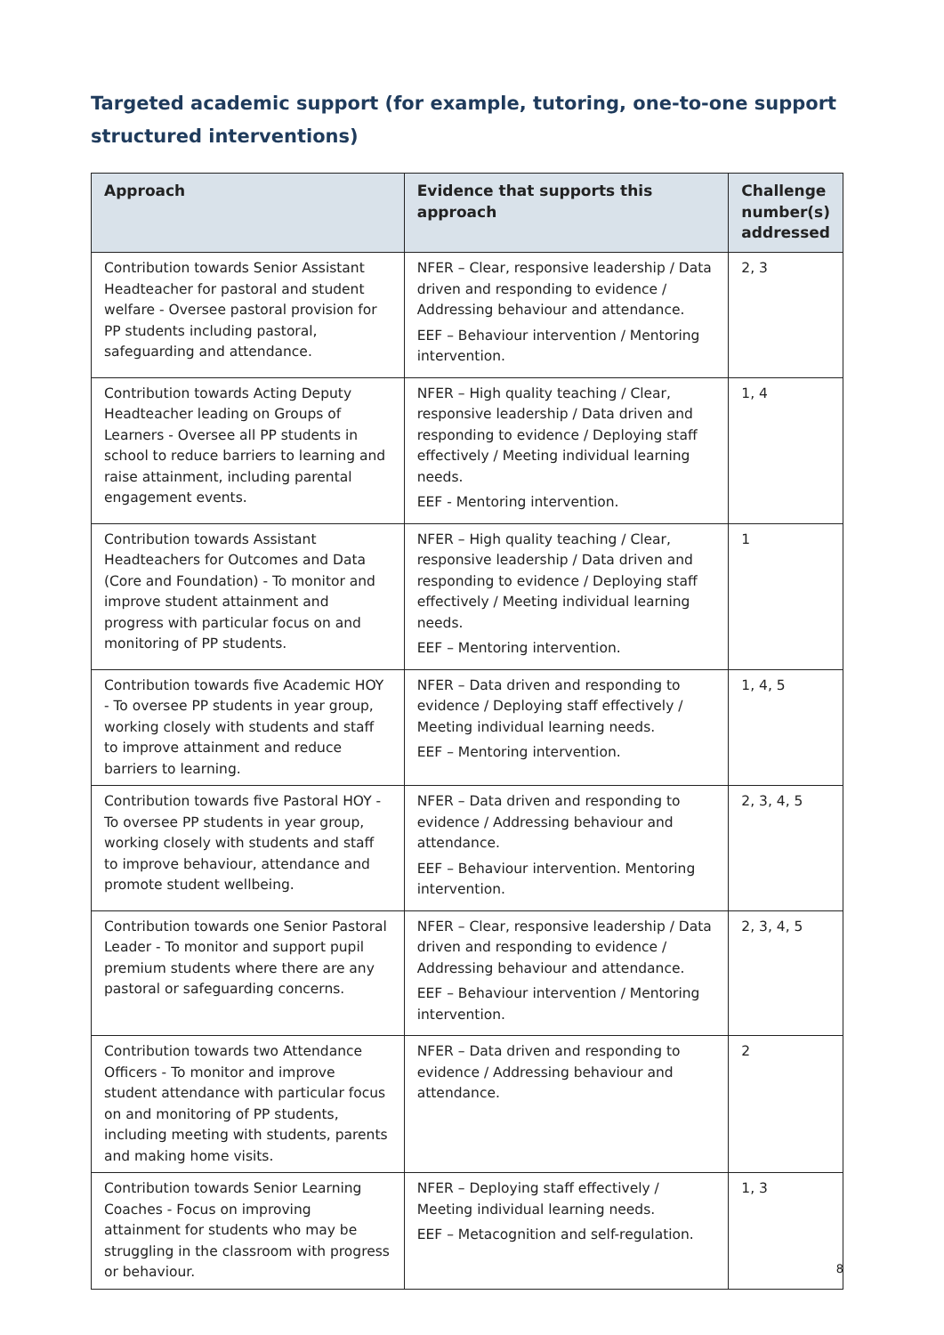Targeted academic support (for example, tutoring, one-to-one support structured interventions)
| Approach | Evidence that supports this approach | Challenge number(s) addressed |
| --- | --- | --- |
| Contribution towards Senior Assistant Headteacher for pastoral and student welfare - Oversee pastoral provision for PP students including pastoral, safeguarding and attendance. | NFER – Clear, responsive leadership / Data driven and responding to evidence / Addressing behaviour and attendance. EEF – Behaviour intervention / Mentoring intervention. | 2, 3 |
| Contribution towards Acting Deputy Headteacher leading on Groups of Learners - Oversee all PP students in school to reduce barriers to learning and raise attainment, including parental engagement events. | NFER – High quality teaching / Clear, responsive leadership / Data driven and responding to evidence / Deploying staff effectively / Meeting individual learning needs. EEF - Mentoring intervention. | 1, 4 |
| Contribution towards Assistant Headteachers for Outcomes and Data (Core and Foundation) - To monitor and improve student attainment and progress with particular focus on and monitoring of PP students. | NFER – High quality teaching / Clear, responsive leadership / Data driven and responding to evidence / Deploying staff effectively / Meeting individual learning needs. EEF – Mentoring intervention. | 1 |
| Contribution towards five Academic HOY - To oversee PP students in year group, working closely with students and staff to improve attainment and reduce barriers to learning. | NFER – Data driven and responding to evidence / Deploying staff effectively / Meeting individual learning needs. EEF – Mentoring intervention. | 1, 4, 5 |
| Contribution towards five Pastoral HOY - To oversee PP students in year group, working closely with students and staff to improve behaviour, attendance and promote student wellbeing. | NFER – Data driven and responding to evidence / Addressing behaviour and attendance. EEF – Behaviour intervention. Mentoring intervention. | 2, 3, 4, 5 |
| Contribution towards one Senior Pastoral Leader - To monitor and support pupil premium students where there are any pastoral or safeguarding concerns. | NFER – Clear, responsive leadership / Data driven and responding to evidence / Addressing behaviour and attendance. EEF – Behaviour intervention / Mentoring intervention. | 2, 3, 4, 5 |
| Contribution towards two Attendance Officers - To monitor and improve student attendance with particular focus on and monitoring of PP students, including meeting with students, parents and making home visits. | NFER – Data driven and responding to evidence / Addressing behaviour and attendance. | 2 |
| Contribution towards Senior Learning Coaches - Focus on improving attainment for students who may be struggling in the classroom with progress or behaviour. | NFER – Deploying staff effectively / Meeting individual learning needs. EEF – Metacognition and self-regulation. | 1, 3 |
8